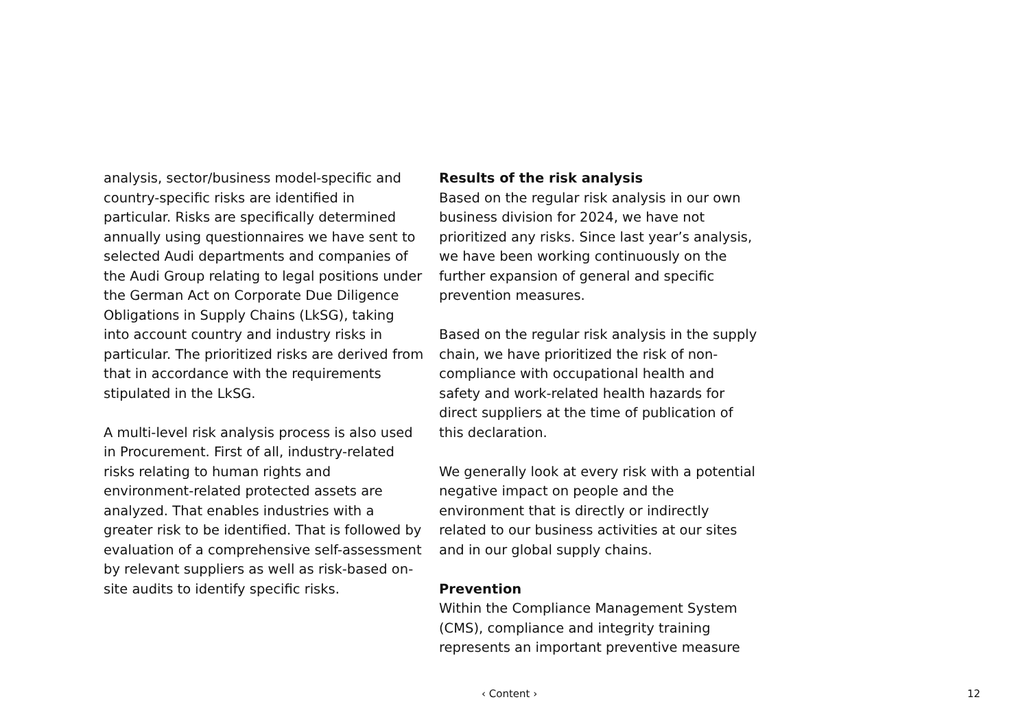analysis, sector/business model-specific and country-specific risks are identified in particular. Risks are specifically determined annually using questionnaires we have sent to selected Audi departments and companies of the Audi Group relating to legal positions under the German Act on Corporate Due Diligence Obligations in Supply Chains (LkSG), taking into account country and industry risks in particular. The prioritized risks are derived from that in accordance with the requirements stipulated in the LkSG.
A multi-level risk analysis process is also used in Procurement. First of all, industry-related risks relating to human rights and environment-related protected assets are analyzed. That enables industries with a greater risk to be identified. That is followed by evaluation of a comprehensive self-assessment by relevant suppliers as well as risk-based on-site audits to identify specific risks.
Results of the risk analysis
Based on the regular risk analysis in our own business division for 2024, we have not prioritized any risks. Since last year’s analysis, we have been working continuously on the further expansion of general and specific prevention measures.
Based on the regular risk analysis in the supply chain, we have prioritized the risk of non-compliance with occupational health and safety and work-related health hazards for direct suppliers at the time of publication of this declaration.
We generally look at every risk with a potential negative impact on people and the environment that is directly or indirectly related to our business activities at our sites and in our global supply chains.
Prevention
Within the Compliance Management System (CMS), compliance and integrity training represents an important preventive measure
‹ Content › 12